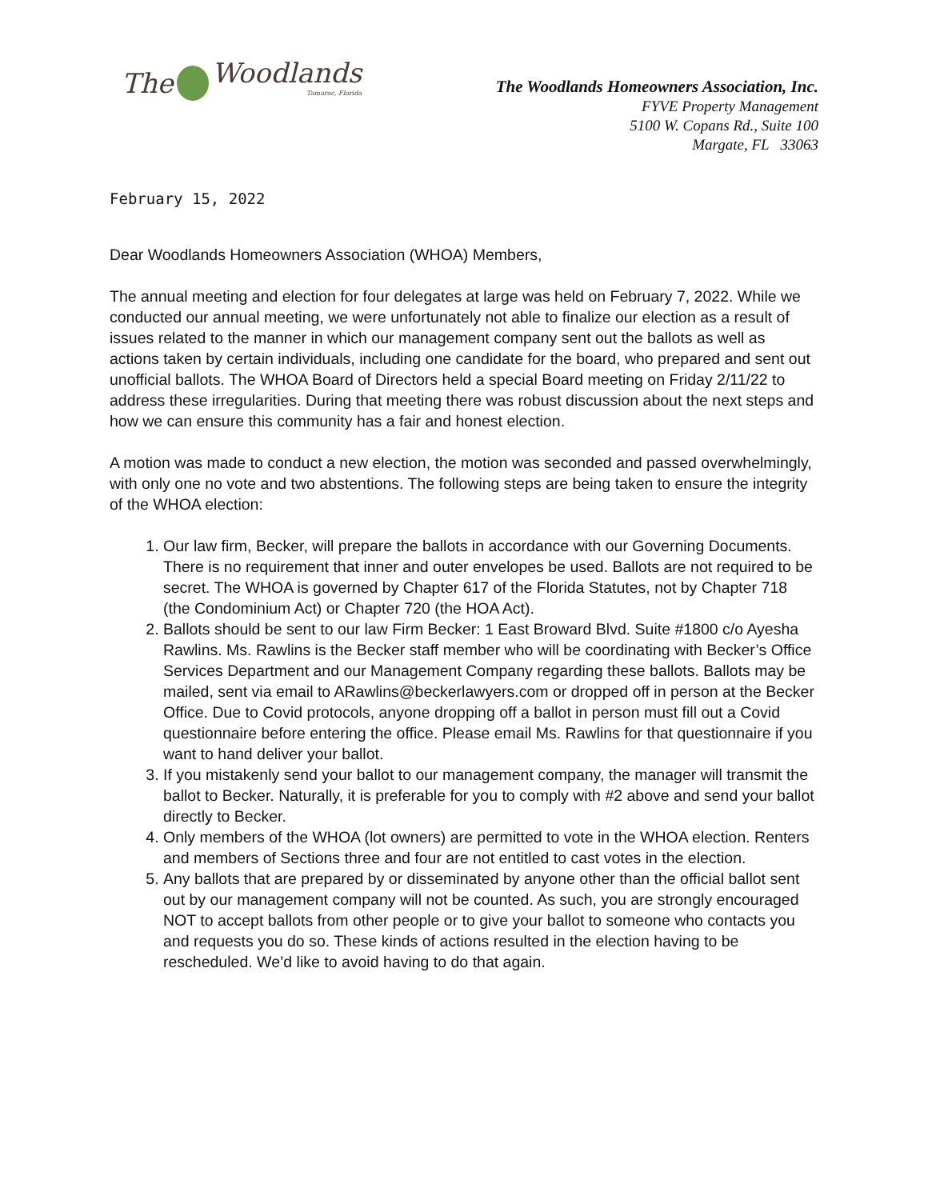The Woodlands
Tamarac, Florida
The Woodlands Homeowners Association, Inc.
FYVE Property Management
5100 W. Copans Rd., Suite 100
Margate, FL 33063
February 15, 2022
Dear Woodlands Homeowners Association (WHOA) Members,
The annual meeting and election for four delegates at large was held on February 7, 2022. While we conducted our annual meeting, we were unfortunately not able to finalize our election as a result of issues related to the manner in which our management company sent out the ballots as well as actions taken by certain individuals, including one candidate for the board, who prepared and sent out unofficial ballots. The WHOA Board of Directors held a special Board meeting on Friday 2/11/22 to address these irregularities. During that meeting there was robust discussion about the next steps and how we can ensure this community has a fair and honest election.
A motion was made to conduct a new election, the motion was seconded and passed overwhelmingly, with only one no vote and two abstentions. The following steps are being taken to ensure the integrity of the WHOA election:
1. Our law firm, Becker, will prepare the ballots in accordance with our Governing Documents. There is no requirement that inner and outer envelopes be used. Ballots are not required to be secret. The WHOA is governed by Chapter 617 of the Florida Statutes, not by Chapter 718 (the Condominium Act) or Chapter 720 (the HOA Act).
2. Ballots should be sent to our law Firm Becker: 1 East Broward Blvd. Suite #1800 c/o Ayesha Rawlins. Ms. Rawlins is the Becker staff member who will be coordinating with Becker’s Office Services Department and our Management Company regarding these ballots. Ballots may be mailed, sent via email to ARawlins@beckerlawyers.com or dropped off in person at the Becker Office. Due to Covid protocols, anyone dropping off a ballot in person must fill out a Covid questionnaire before entering the office. Please email Ms. Rawlins for that questionnaire if you want to hand deliver your ballot.
3. If you mistakenly send your ballot to our management company, the manager will transmit the ballot to Becker. Naturally, it is preferable for you to comply with #2 above and send your ballot directly to Becker.
4. Only members of the WHOA (lot owners) are permitted to vote in the WHOA election. Renters and members of Sections three and four are not entitled to cast votes in the election.
5. Any ballots that are prepared by or disseminated by anyone other than the official ballot sent out by our management company will not be counted. As such, you are strongly encouraged NOT to accept ballots from other people or to give your ballot to someone who contacts you and requests you do so. These kinds of actions resulted in the election having to be rescheduled. We’d like to avoid having to do that again.